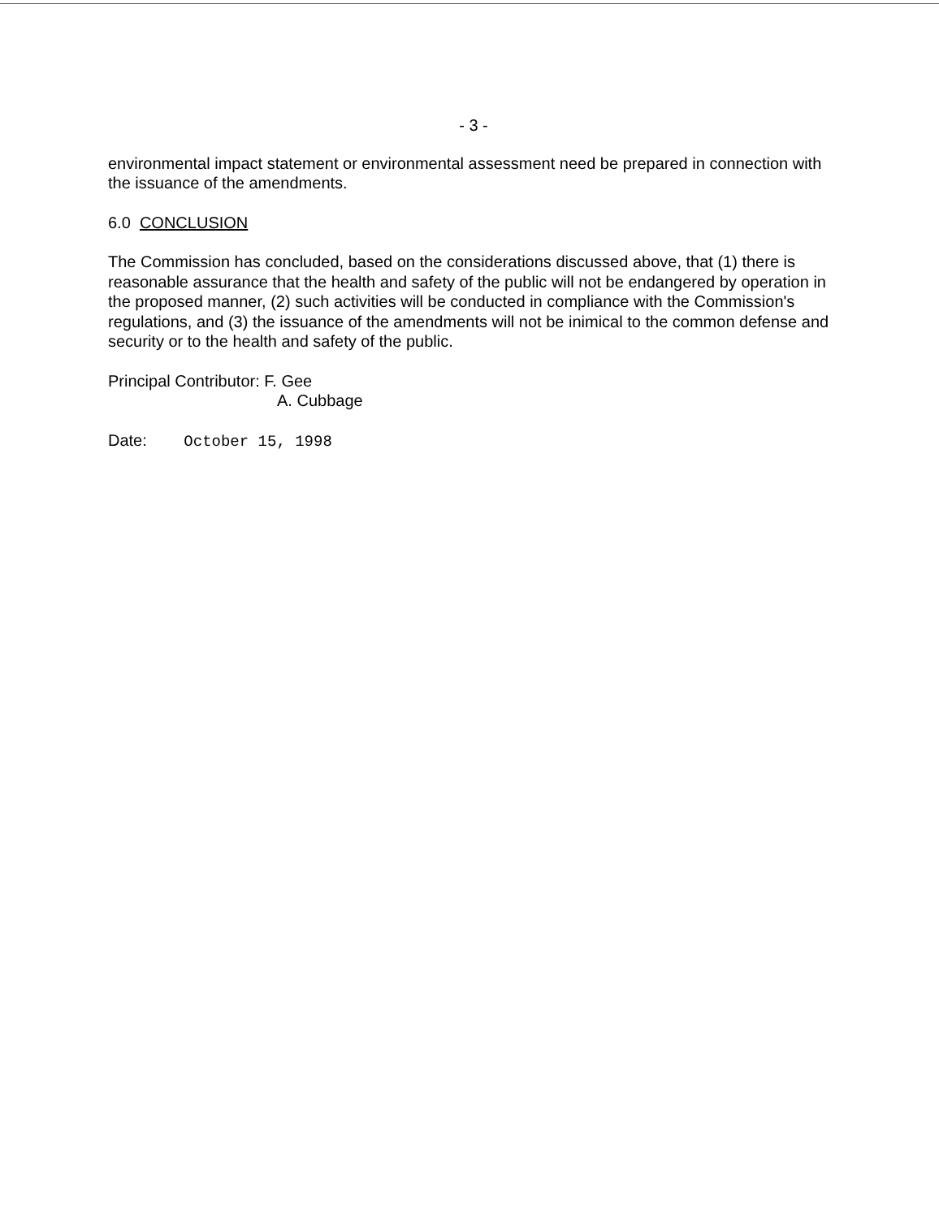- 3 -
environmental impact statement or environmental assessment need be prepared in connection with the issuance of the amendments.
6.0 CONCLUSION
The Commission has concluded, based on the considerations discussed above, that (1) there is reasonable assurance that the health and safety of the public will not be endangered by operation in the proposed manner, (2) such activities will be conducted in compliance with the Commission's regulations, and (3) the issuance of the amendments will not be inimical to the common defense and security or to the health and safety of the public.
Principal Contributor: F. Gee
A. Cubbage
Date: October 15, 1998